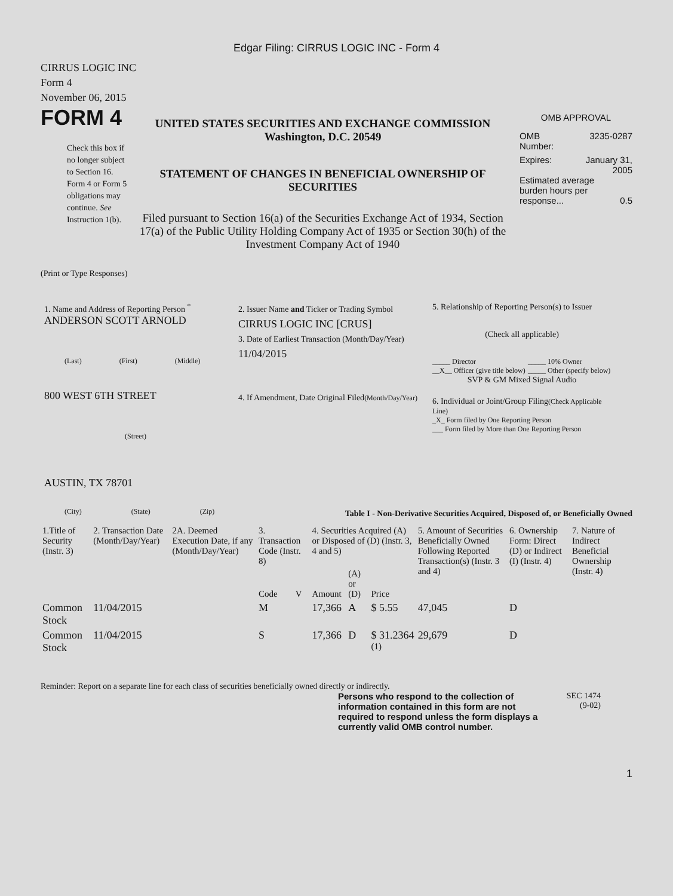Edgar Filing: CIRRUS LOGIC INC - Form 4
CIRRUS LOGIC INC
Form 4
November 06, 2015
FORM 4
Check this box if no longer subject to Section 16. Form 4 or Form 5 obligations may continue. See Instruction 1(b).
UNITED STATES SECURITIES AND EXCHANGE COMMISSION
Washington, D.C. 20549
STATEMENT OF CHANGES IN BENEFICIAL OWNERSHIP OF SECURITIES
Filed pursuant to Section 16(a) of the Securities Exchange Act of 1934, Section 17(a) of the Public Utility Holding Company Act of 1935 or Section 30(h) of the Investment Company Act of 1940
OMB APPROVAL
OMB
Number: 3235-0287
Expires: January 31,
2005
Estimated average burden hours per response... 0.5
(Print or Type Responses)
1. Name and Address of Reporting Person <sup>*</sup>
ANDERSON SCOTT ARNOLD
(Last) (First) (Middle)
800 WEST 6TH STREET
(Street)
AUSTIN, TX 78701
(City) (State) (Zip)
2. Issuer Name and Ticker or Trading Symbol
CIRRUS LOGIC INC [CRUS]
3. Date of Earliest Transaction (Month/Day/Year)
11/04/2015
4. If Amendment, Date Original Filed(Month/Day/Year)
5. Relationship of Reporting Person(s) to Issuer
(Check all applicable)
_____ Director
__X__ Officer (give title below) _____ 10% Owner
_____ Other (specify below)
SVP & GM Mixed Signal Audio
6. Individual or Joint/Group Filing(Check Applicable Line)
_X_ Form filed by One Reporting Person
___ Form filed by More than One Reporting Person
Table I - Non-Derivative Securities Acquired, Disposed of, or Beneficially Owned
| 1.Title of Security (Instr. 3) | 2. Transaction Date (Month/Day/Year) | 2A. Deemed Execution Date, if any (Month/Day/Year) | 3. Transaction Code (Instr. 8) | | 4. Securities Acquired (A) or Disposed of (D) (Instr. 3, 4 and 5) | | | 5. Amount of Securities Beneficially Owned Following Reported Transaction(s) (Instr. 3 and 4) | 6. Ownership Form: Direct (D) or Indirect (I) (Instr. 4) | 7. Nature of Indirect Beneficial Ownership (Instr. 4) |
| --- | --- | --- | --- | --- | --- | --- | --- | --- | --- | --- |
| | | | Code | V | Amount | (A) or (D) | Price | | | |
| Common Stock | 11/04/2015 | | M | | 17,366 | A | $ 5.55 | 47,045 | D | |
| Common Stock | 11/04/2015 | | S | | 17,366 | D | $ 31.2364 <sup>(1)</sup> | 29,679 | D | |
Reminder: Report on a separate line for each class of securities beneficially owned directly or indirectly.
Persons who respond to the collection of information contained in this form are not required to respond unless the form displays a currently valid OMB control number.
SEC 1474
(9-02)
1